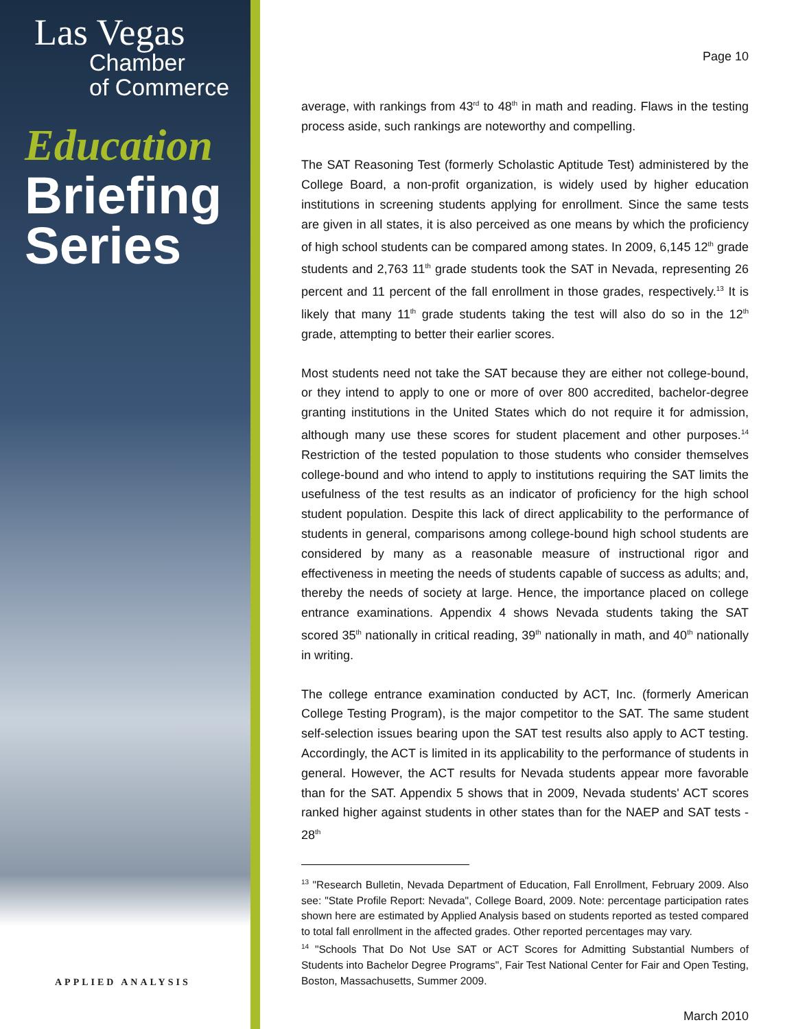Las Vegas
Chamber
of Commerce
Education
Briefing
Series
APPLIED ANALYSIS
Page 10
average, with rankings from 43<sup>rd</sup> to 48<sup>th</sup> in math and reading. Flaws in the testing process aside, such rankings are noteworthy and compelling.
The SAT Reasoning Test (formerly Scholastic Aptitude Test) administered by the College Board, a non-profit organization, is widely used by higher education institutions in screening students applying for enrollment. Since the same tests are given in all states, it is also perceived as one means by which the proficiency of high school students can be compared among states. In 2009, 6,145 12<sup>th</sup> grade students and 2,763 11<sup>th</sup> grade students took the SAT in Nevada, representing 26 percent and 11 percent of the fall enrollment in those grades, respectively.<sup>13</sup> It is likely that many 11<sup>th</sup> grade students taking the test will also do so in the 12<sup>th</sup> grade, attempting to better their earlier scores.
Most students need not take the SAT because they are either not college-bound, or they intend to apply to one or more of over 800 accredited, bachelor-degree granting institutions in the United States which do not require it for admission, although many use these scores for student placement and other purposes.<sup>14</sup> Restriction of the tested population to those students who consider themselves college-bound and who intend to apply to institutions requiring the SAT limits the usefulness of the test results as an indicator of proficiency for the high school student population. Despite this lack of direct applicability to the performance of students in general, comparisons among college-bound high school students are considered by many as a reasonable measure of instructional rigor and effectiveness in meeting the needs of students capable of success as adults; and, thereby the needs of society at large. Hence, the importance placed on college entrance examinations. Appendix 4 shows Nevada students taking the SAT scored 35<sup>th</sup> nationally in critical reading, 39<sup>th</sup> nationally in math, and 40<sup>th</sup> nationally in writing.
The college entrance examination conducted by ACT, Inc. (formerly American College Testing Program), is the major competitor to the SAT. The same student self-selection issues bearing upon the SAT test results also apply to ACT testing. Accordingly, the ACT is limited in its applicability to the performance of students in general. However, the ACT results for Nevada students appear more favorable than for the SAT. Appendix 5 shows that in 2009, Nevada students' ACT scores ranked higher against students in other states than for the NAEP and SAT tests - 28<sup>th</sup>
<sup>13</sup> "Research Bulletin, Nevada Department of Education, Fall Enrollment, February 2009. Also see: "State Profile Report: Nevada", College Board, 2009. Note: percentage participation rates shown here are estimated by Applied Analysis based on students reported as tested compared to total fall enrollment in the affected grades. Other reported percentages may vary.
<sup>14</sup> "Schools That Do Not Use SAT or ACT Scores for Admitting Substantial Numbers of Students into Bachelor Degree Programs", Fair Test National Center for Fair and Open Testing, Boston, Massachusetts, Summer 2009.
March 2010